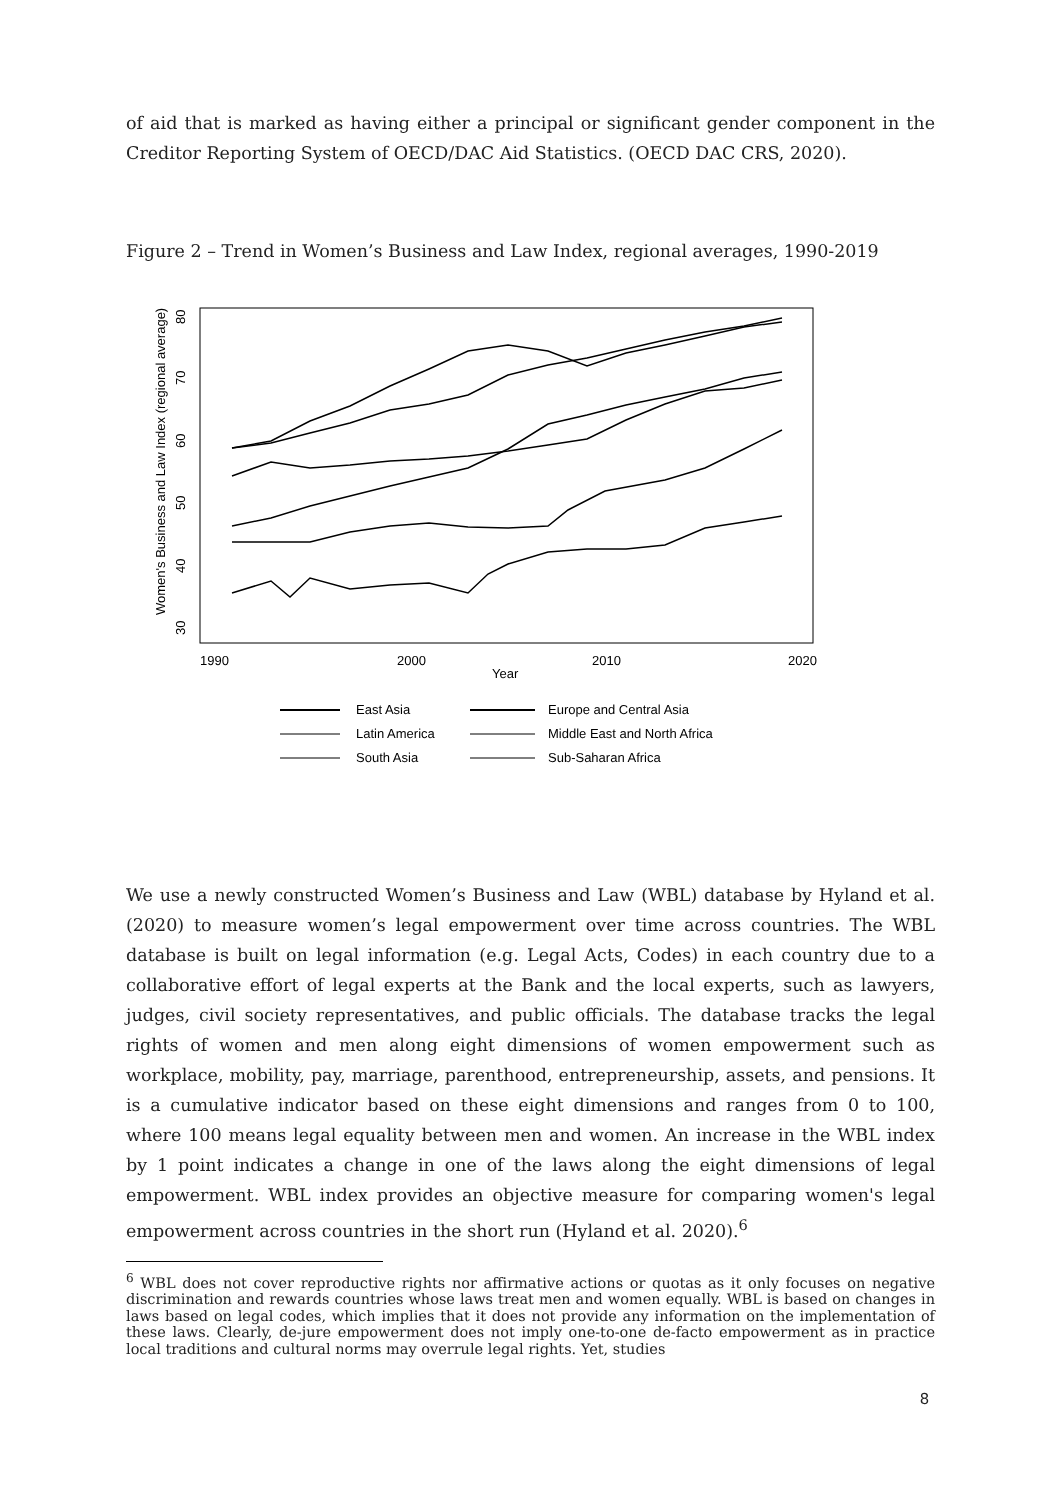of aid that is marked as having either a principal or significant gender component in the Creditor Reporting System of OECD/DAC Aid Statistics. (OECD DAC CRS, 2020).
Figure 2 – Trend in Women’s Business and Law Index, regional averages, 1990-2019
1990
2000
2010
2020
Year
Women's Business and Law Index (regional average)
30
40
50
60
70
80
East Asia
Europe and Central Asia
Latin America
Middle East and North Africa
South Asia
Sub-Saharan Africa
We use a newly constructed Women’s Business and Law (WBL) database by Hyland et al. (2020) to measure women’s legal empowerment over time across countries. The WBL database is built on legal information (e.g. Legal Acts, Codes) in each country due to a collaborative effort of legal experts at the Bank and the local experts, such as lawyers, judges, civil society representatives, and public officials. The database tracks the legal rights of women and men along eight dimensions of women empowerment such as workplace, mobility, pay, marriage, parenthood, entrepreneurship, assets, and pensions. It is a cumulative indicator based on these eight dimensions and ranges from 0 to 100, where 100 means legal equality between men and women. An increase in the WBL index by 1 point indicates a change in one of the laws along the eight dimensions of legal empowerment. WBL index provides an objective measure for comparing women's legal empowerment across countries in the short run (Hyland et al. 2020).<sup>6</sup>
<sup>6</sup> WBL does not cover reproductive rights nor affirmative actions or quotas as it only focuses on negative discrimination and rewards countries whose laws treat men and women equally. WBL is based on changes in laws based on legal codes, which implies that it does not provide any information on the implementation of these laws. Clearly, de-jure empowerment does not imply one-to-one de-facto empowerment as in practice local traditions and cultural norms may overrule legal rights. Yet, studies
8